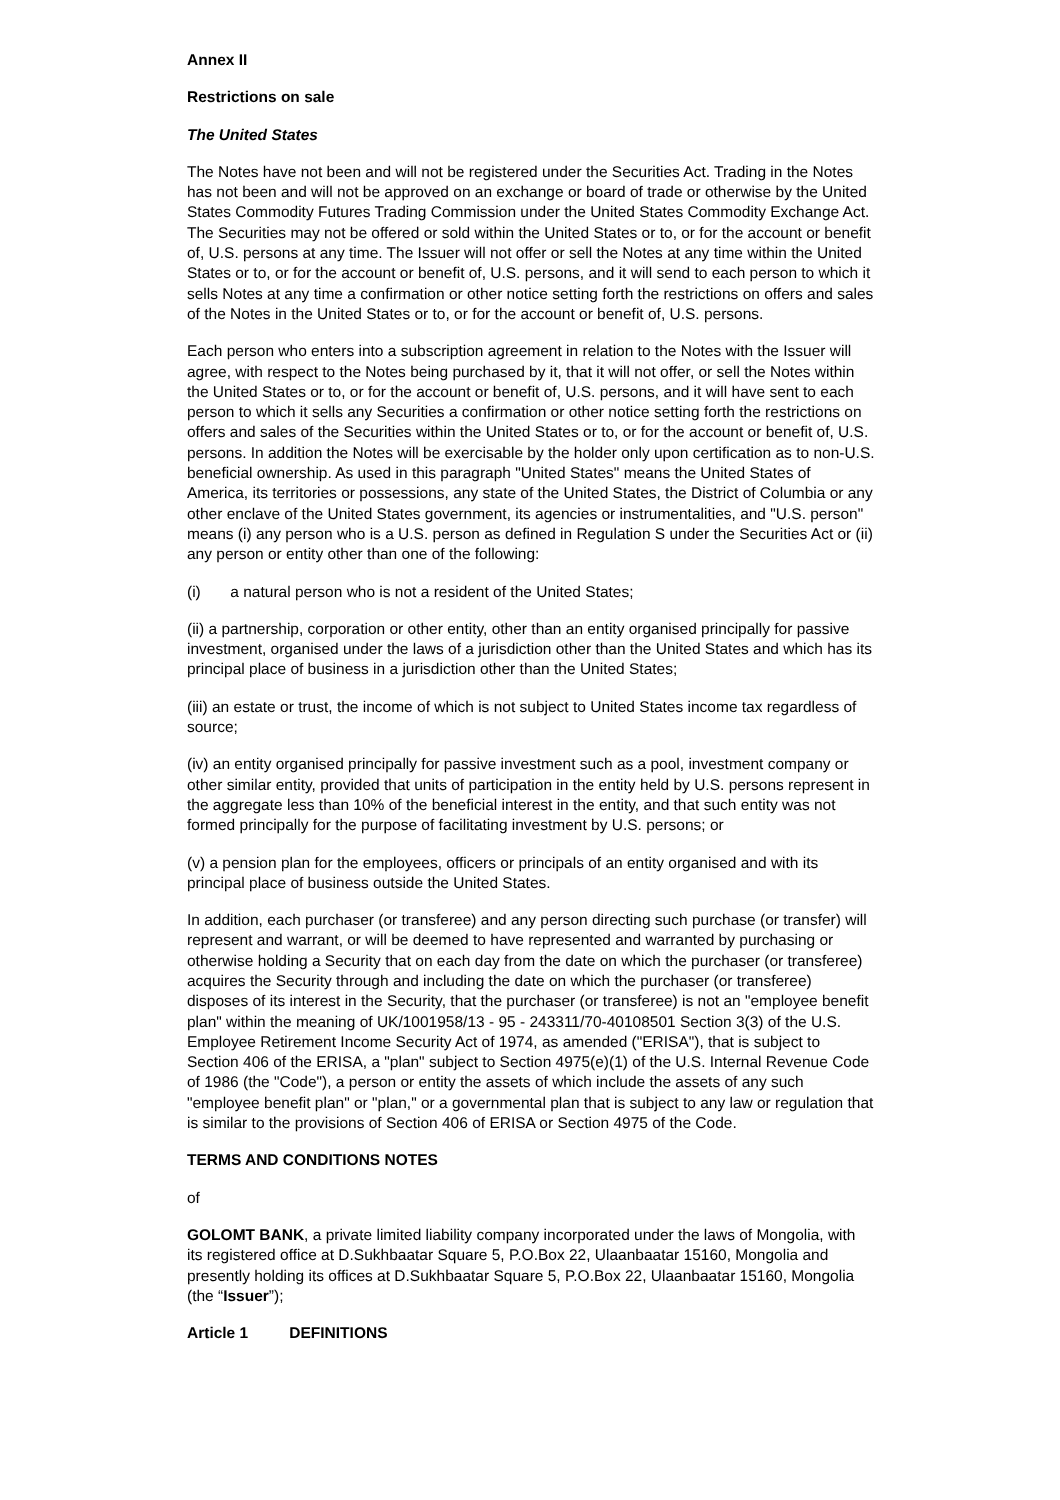Annex II
Restrictions on sale
The United States
The Notes have not been and will not be registered under the Securities Act. Trading in the Notes has not been and will not be approved on an exchange or board of trade or otherwise by the United States Commodity Futures Trading Commission under the United States Commodity Exchange Act. The Securities may not be offered or sold within the United States or to, or for the account or benefit of, U.S. persons at any time. The Issuer will not offer or sell the Notes at any time within the United States or to, or for the account or benefit of, U.S. persons, and it will send to each person to which it sells Notes at any time a confirmation or other notice setting forth the restrictions on offers and sales of the Notes in the United States or to, or for the account or benefit of, U.S. persons.
Each person who enters into a subscription agreement in relation to the Notes with the Issuer will agree, with respect to the Notes being purchased by it, that it will not offer, or sell the Notes within the United States or to, or for the account or benefit of, U.S. persons, and it will have sent to each person to which it sells any Securities a confirmation or other notice setting forth the restrictions on offers and sales of the Securities within the United States or to, or for the account or benefit of, U.S. persons. In addition the Notes will be exercisable by the holder only upon certification as to non-U.S. beneficial ownership. As used in this paragraph "United States" means the United States of America, its territories or possessions, any state of the United States, the District of Columbia or any other enclave of the United States government, its agencies or instrumentalities, and "U.S. person" means (i) any person who is a U.S. person as defined in Regulation S under the Securities Act or (ii) any person or entity other than one of the following:
(i) a natural person who is not a resident of the United States;
(ii) a partnership, corporation or other entity, other than an entity organised principally for passive investment, organised under the laws of a jurisdiction other than the United States and which has its principal place of business in a jurisdiction other than the United States;
(iii) an estate or trust, the income of which is not subject to United States income tax regardless of source;
(iv) an entity organised principally for passive investment such as a pool, investment company or other similar entity, provided that units of participation in the entity held by U.S. persons represent in the aggregate less than 10% of the beneficial interest in the entity, and that such entity was not formed principally for the purpose of facilitating investment by U.S. persons; or
(v) a pension plan for the employees, officers or principals of an entity organised and with its principal place of business outside the United States.
In addition, each purchaser (or transferee) and any person directing such purchase (or transfer) will represent and warrant, or will be deemed to have represented and warranted by purchasing or otherwise holding a Security that on each day from the date on which the purchaser (or transferee) acquires the Security through and including the date on which the purchaser (or transferee) disposes of its interest in the Security, that the purchaser (or transferee) is not an "employee benefit plan" within the meaning of UK/1001958/13 - 95 - 243311/70-40108501 Section 3(3) of the U.S. Employee Retirement Income Security Act of 1974, as amended ("ERISA"), that is subject to Section 406 of the ERISA, a "plan" subject to Section 4975(e)(1) of the U.S. Internal Revenue Code of 1986 (the "Code"), a person or entity the assets of which include the assets of any such "employee benefit plan" or "plan," or a governmental plan that is subject to any law or regulation that is similar to the provisions of Section 406 of ERISA or Section 4975 of the Code.
TERMS AND CONDITIONS NOTES
of
GOLOMT BANK, a private limited liability company incorporated under the laws of Mongolia, with its registered office at D.Sukhbaatar Square 5, P.O.Box 22, Ulaanbaatar 15160, Mongolia and presently holding its offices at D.Sukhbaatar Square 5, P.O.Box 22, Ulaanbaatar 15160, Mongolia (the “Issuer”);
Article 1 DEFINITIONS